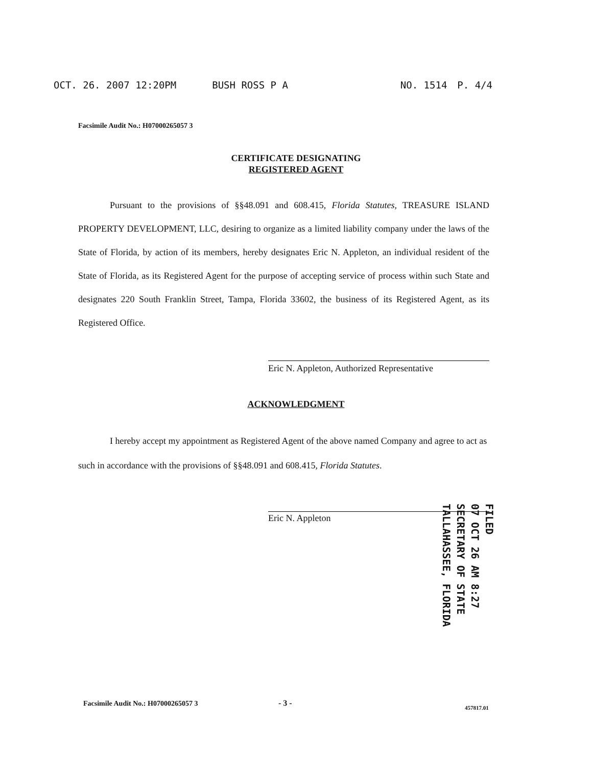OCT. 26. 2007 12:20PM BUSH ROSS P A NO. 1514 P. 4/4
Facsimile Audit No.: H07000265057 3
CERTIFICATE DESIGNATING
REGISTERED AGENT
Pursuant to the provisions of §§48.091 and 608.415, Florida Statutes, TREASURE ISLAND PROPERTY DEVELOPMENT, LLC, desiring to organize as a limited liability company under the laws of the State of Florida, by action of its members, hereby designates Eric N. Appleton, an individual resident of the State of Florida, as its Registered Agent for the purpose of accepting service of process within such State and designates 220 South Franklin Street, Tampa, Florida 33602, the business of its Registered Agent, as its Registered Office.
Eric N. Appleton, Authorized Representative
ACKNOWLEDGMENT
I hereby accept my appointment as Registered Agent of the above named Company and agree to act as such in accordance with the provisions of §§48.091 and 608.415, Florida Statutes.
Eric N. Appleton
FILED
07 OCT 26 AM 8:27
SECRETARY OF STATE
TALLAHASSEE, FLORIDA
Facsimile Audit No.: H07000265057 3
- 3 - 457817.01